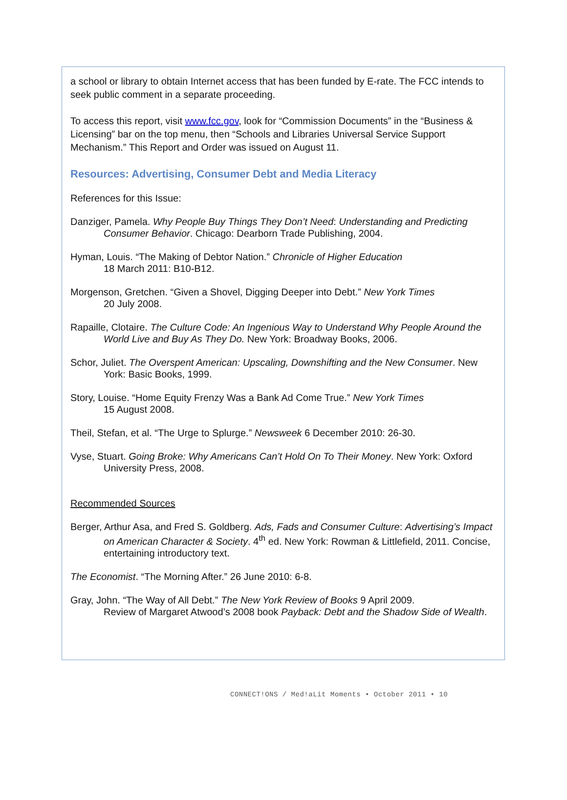a school or library to obtain Internet access that has been funded by E-rate. The FCC intends to seek public comment in a separate proceeding.
To access this report, visit www.fcc.gov, look for “Commission Documents” in the “Business & Licensing” bar on the top menu, then “Schools and Libraries Universal Service Support Mechanism.” This Report and Order was issued on August 11.
Resources: Advertising, Consumer Debt and Media Literacy
References for this Issue:
Danziger, Pamela. Why People Buy Things They Don’t Need: Understanding and Predicting Consumer Behavior. Chicago: Dearborn Trade Publishing, 2004.
Hyman, Louis. “The Making of Debtor Nation.” Chronicle of Higher Education
18 March 2011: B10-B12.
Morgenson, Gretchen. “Given a Shovel, Digging Deeper into Debt.” New York Times
20 July 2008.
Rapaille, Clotaire. The Culture Code: An Ingenious Way to Understand Why People Around the World Live and Buy As They Do. New York: Broadway Books, 2006.
Schor, Juliet. The Overspent American: Upscaling, Downshifting and the New Consumer. New York: Basic Books, 1999.
Story, Louise. “Home Equity Frenzy Was a Bank Ad Come True.” New York Times
15 August 2008.
Theil, Stefan, et al. “The Urge to Splurge.” Newsweek 6 December 2010: 26-30.
Vyse, Stuart. Going Broke: Why Americans Can’t Hold On To Their Money. New York: Oxford University Press, 2008.
Recommended Sources
Berger, Arthur Asa, and Fred S. Goldberg. Ads, Fads and Consumer Culture: Advertising’s Impact on American Character & Society. 4<sup>th</sup> ed. New York: Rowman & Littlefield, 2011. Concise, entertaining introductory text.
The Economist. “The Morning After.” 26 June 2010: 6-8.
Gray, John. “The Way of All Debt.” The New York Review of Books 9 April 2009.
Review of Margaret Atwood’s 2008 book Payback: Debt and the Shadow Side of Wealth.
CONNECT!ONS / Med!aLit Moments • October 2011 • 10